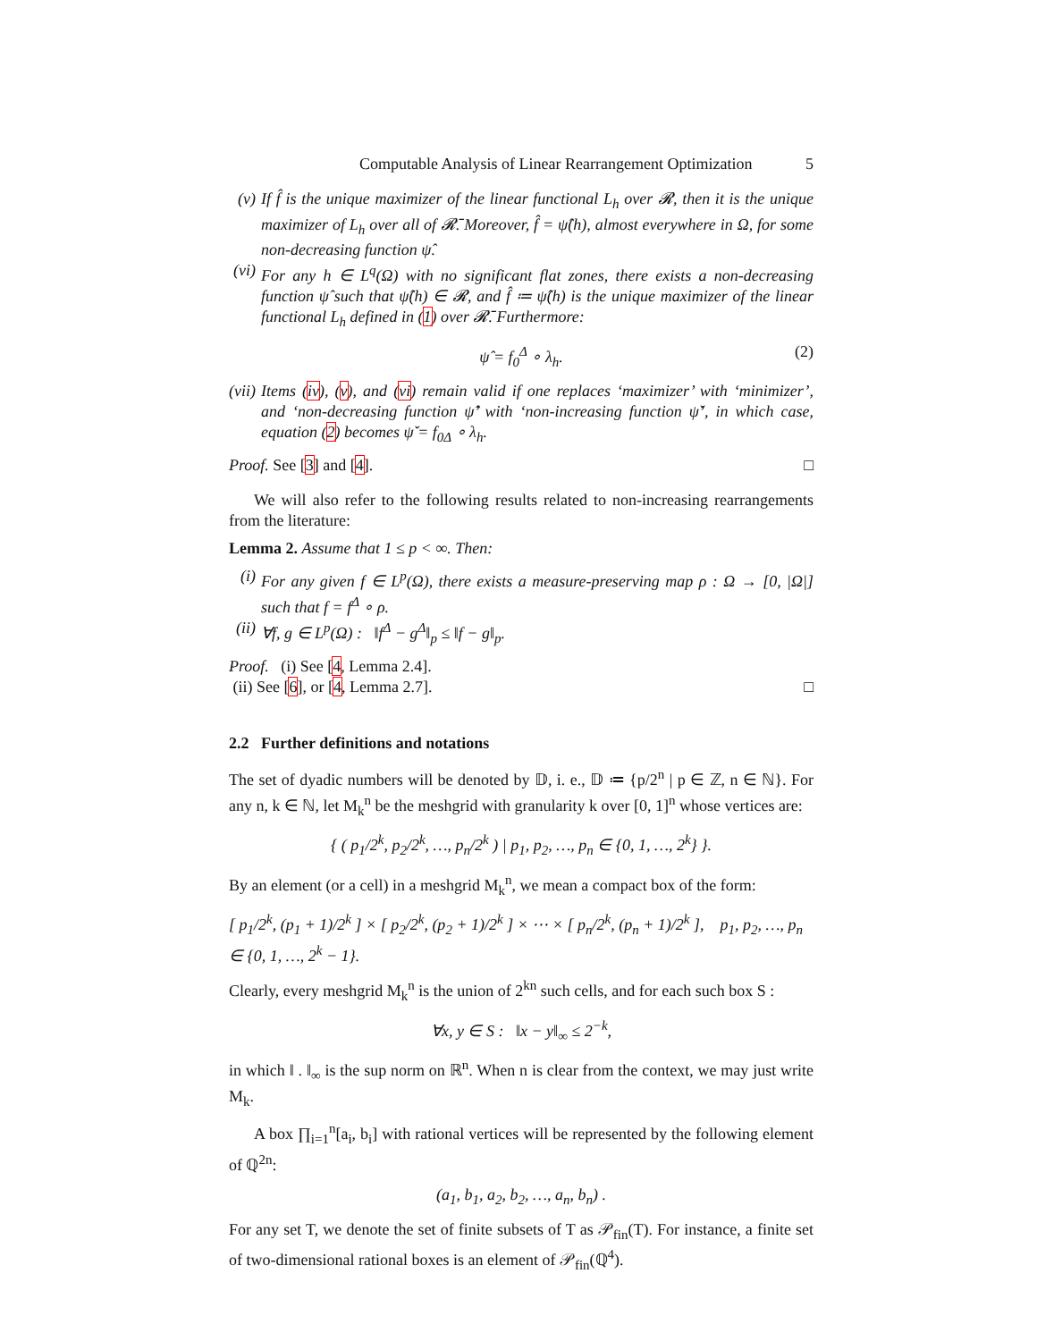Computable Analysis of Linear Rearrangement Optimization 5
(v) If f̂ is the unique maximizer of the linear functional L<sub>h</sub> over 𝓡, then it is the unique maximizer of L<sub>h</sub> over all of 𝓡̄. Moreover, f̂ = ψ̂(h), almost everywhere in Ω, for some non-decreasing function ψ̂.
(vi)
For any h ∈ L<sup>q</sup>(Ω) with no significant flat zones, there exists a non-decreasing function ψ̂ such that ψ̂(h) ∈ 𝓡, and f̂ ≔ ψ̂(h) is the unique maximizer of the linear functional L<sub>h</sub> defined in (1) over 𝓡̄. Furthermore:
ψ̂ = f<sub>0</sub><sup>Δ</sup> ∘ λ<sub>h</sub>. (2)
(vii)
Items (iv), (v), and (vi) remain valid if one replaces ‘maximizer’ with ‘minimizer’, and ‘non-decreasing function ψ̂’ with ‘non-increasing function ψ̌’, in which case, equation (2) becomes ψ̌ = f<sub>0Δ</sub> ∘ λ<sub>h</sub>.
Proof. See [3] and [4]. □
We will also refer to the following results related to non-increasing rearrangements from the literature:
Lemma 2. Assume that 1 ≤ p < ∞. Then:
(i) For any given f ∈ L<sup>p</sup>(Ω), there exists a measure-preserving map ρ : Ω → [0, |Ω|] such that f = f<sup>Δ</sup> ∘ ρ.
(ii)
∀f, g ∈ L<sup>p</sup>(Ω) : ‖f<sup>Δ</sup> − g<sup>Δ</sup>‖<sub>p</sub> ≤ ‖f − g‖<sub>p</sub>.
Proof. (i) See [4, Lemma 2.4].
(ii) See [6], or [4, Lemma 2.7]. □
2.2 Further definitions and notations
The set of dyadic numbers will be denoted by 𝔻, i. e., 𝔻 ≔ {p/2<sup>n</sup> | p ∈ ℤ, n ∈ ℕ}. For any n, k ∈ ℕ, let M<sub>k</sub><sup>n</sup> be the meshgrid with granularity k over [0, 1]<sup>n</sup> whose vertices are:
{ ( p<sub>1</sub>/2<sup>k</sup>, p<sub>2</sub>/2<sup>k</sup>, …, p<sub>n</sub>/2<sup>k</sup> ) | p<sub>1</sub>, p<sub>2</sub>, …, p<sub>n</sub> ∈ {0, 1, …, 2<sup>k</sup>} }.
By an element (or a cell) in a meshgrid M<sub>k</sub><sup>n</sup>, we mean a compact box of the form:
[ p<sub>1</sub>/2<sup>k</sup>, (p<sub>1</sub> + 1)/2<sup>k</sup> ] × [ p<sub>2</sub>/2<sup>k</sup>, (p<sub>2</sub> + 1)/2<sup>k</sup> ] × ⋯ × [ p<sub>n</sub>/2<sup>k</sup>, (p<sub>n</sub> + 1)/2<sup>k</sup> ], p<sub>1</sub>, p<sub>2</sub>, …, p<sub>n</sub> ∈ {0, 1, …, 2<sup>k</sup> − 1}.
Clearly, every meshgrid M<sub>k</sub><sup>n</sup> is the union of 2<sup>kn</sup> such cells, and for each such box S :
∀x, y ∈ S : ‖x − y‖<sub>∞</sub> ≤ 2<sup>−k</sup>,
in which ‖ . ‖<sub>∞</sub> is the sup norm on ℝ<sup>n</sup>. When n is clear from the context, we may just write M<sub>k</sub>.
A box ∏<sub>i=1</sub><sup>n</sup>[a<sub>i</sub>, b<sub>i</sub>] with rational vertices will be represented by the following element of ℚ<sup>2n</sup>:
(a<sub>1</sub>, b<sub>1</sub>, a<sub>2</sub>, b<sub>2</sub>, …, a<sub>n</sub>, b<sub>n</sub>) .
For any set T, we denote the set of finite subsets of T as 𝒫<sub>fin</sub>(T). For instance, a finite set of two-dimensional rational boxes is an element of 𝒫<sub>fin</sub>(ℚ<sup>4</sup>).